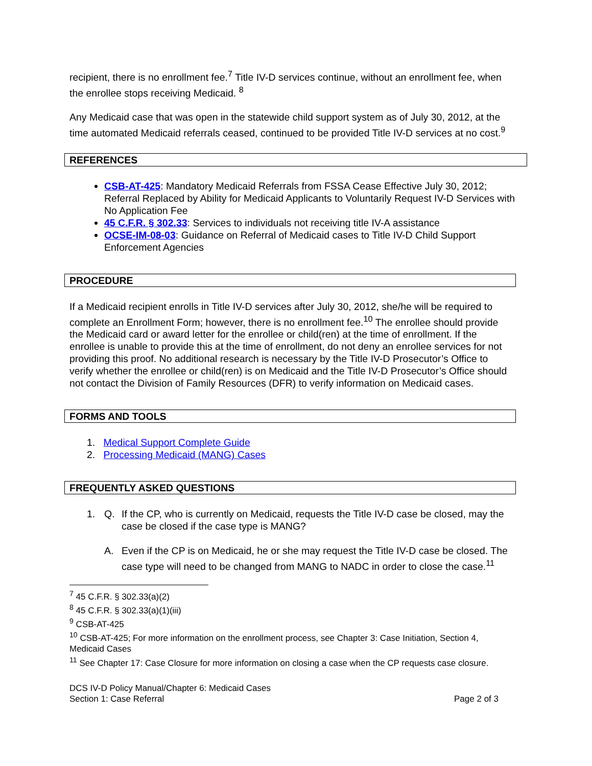recipient, there is no enrollment fee.<sup>7</sup> Title IV-D services continue, without an enrollment fee, when the enrollee stops receiving Medicaid. <sup>8</sup>
Any Medicaid case that was open in the statewide child support system as of July 30, 2012, at the time automated Medicaid referrals ceased, continued to be provided Title IV-D services at no cost.<sup>9</sup>
REFERENCES
CSB-AT-425: Mandatory Medicaid Referrals from FSSA Cease Effective July 30, 2012; Referral Replaced by Ability for Medicaid Applicants to Voluntarily Request IV-D Services with No Application Fee
45 C.F.R. § 302.33: Services to individuals not receiving title IV-A assistance
OCSE-IM-08-03: Guidance on Referral of Medicaid cases to Title IV-D Child Support Enforcement Agencies
PROCEDURE
If a Medicaid recipient enrolls in Title IV-D services after July 30, 2012, she/he will be required to complete an Enrollment Form; however, there is no enrollment fee.<sup>10</sup> The enrollee should provide the Medicaid card or award letter for the enrollee or child(ren) at the time of enrollment. If the enrollee is unable to provide this at the time of enrollment, do not deny an enrollee services for not providing this proof. No additional research is necessary by the Title IV-D Prosecutor’s Office to verify whether the enrollee or child(ren) is on Medicaid and the Title IV-D Prosecutor’s Office should not contact the Division of Family Resources (DFR) to verify information on Medicaid cases.
FORMS AND TOOLS
1. Medical Support Complete Guide
2. Processing Medicaid (MANG) Cases
FREQUENTLY ASKED QUESTIONS
1. Q. If the CP, who is currently on Medicaid, requests the Title IV-D case be closed, may the case be closed if the case type is MANG?
A. Even if the CP is on Medicaid, he or she may request the Title IV-D case be closed. The case type will need to be changed from MANG to NADC in order to close the case.<sup>11</sup>
<sup>7</sup> 45 C.F.R. § 302.33(a)(2)
<sup>8</sup> 45 C.F.R. § 302.33(a)(1)(iii)
<sup>9</sup> CSB-AT-425
<sup>10</sup> CSB-AT-425; For more information on the enrollment process, see Chapter 3: Case Initiation, Section 4, Medicaid Cases
<sup>11</sup> See Chapter 17: Case Closure for more information on closing a case when the CP requests case closure.
DCS IV-D Policy Manual/Chapter 6: Medicaid Cases
Section 1: Case Referral Page 2 of 3